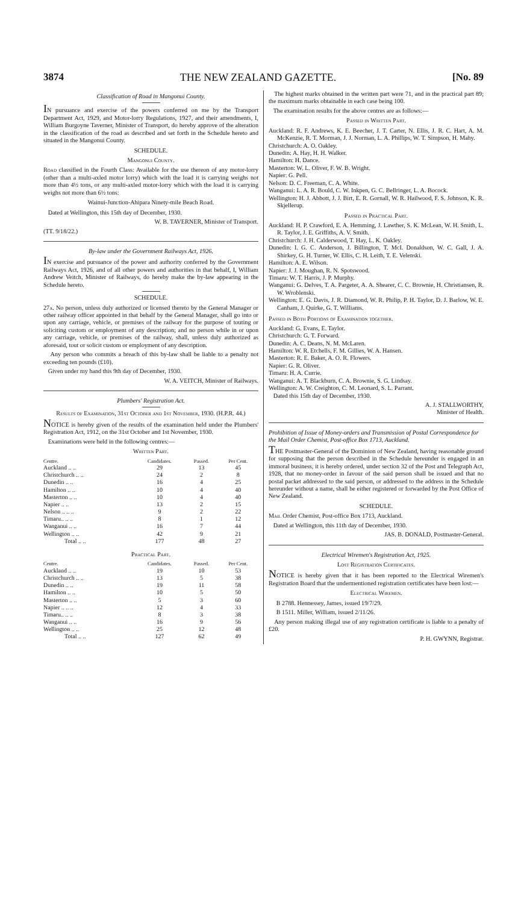3874 THE NEW ZEALAND GAZETTE. [No. 89
Classification of Road in Mangonui County.
IN pursuance and exercise of the powers conferred on me by the Transport Department Act, 1929, and Motor-lorry Regulations, 1927, and their amendments, I, William Burgoyne Taverner, Minister of Transport, do hereby approve of the alteration in the classification of the road as described and set forth in the Schedule hereto and situated in the Mangonui County.
SCHEDULE.
Mangonui County.
Road classified in the Fourth Class: Available for the use thereon of any motor-lorry (other than a multi-axled motor lorry) which with the load it is carrying weighs not more than 4½ tons, or any multi-axled motor-lorry which with the load it is carrying weighs not more than 6½ tons:
Wainui-Junction-Ahipara Ninety-mile Beach Road.
Dated at Wellington, this 15th day of December, 1930.
W. B. TAVERNER, Minister of Transport.
(TT. 9/18/22.)
By-law under the Government Railways Act, 1926.
IN exercise and pursuance of the power and authority conferred by the Government Railways Act, 1926, and of all other powers and authorities in that behalf, I, William Andrew Veitch, Minister of Railways, do hereby make the by-law appearing in the Schedule hereto.
SCHEDULE.
27a. No person, unless duly authorized or licensed thereto by the General Manager or other railway officer appointed in that behalf by the General Manager, shall go into or upon any carriage, vehicle, or premises of the railway for the purpose of touting or soliciting custom or employment of any description; and no person while in or upon any carriage, vehicle, or premises of the railway, shall, unless duly authorized as aforesaid, tout or solicit custom or employment of any description.
Any person who commits a breach of this by-law shall be liable to a penalty not exceeding ten pounds (£10).
Given under my hand this 9th day of December, 1930.
W. A. VEITCH, Minister of Railways.
Plumbers' Registration Act.
Results of Examination, 31st October and 1st November, 1930. (H.P.R. 44.)
NOTICE is hereby given of the results of the examination held under the Plumbers' Registration Act, 1912, on the 31st October and 1st November, 1930.
Examinations were held in the following centres:—
Written Part.
| Centre. | Candidates. | Passed. | Per Cent. |
| --- | --- | --- | --- |
| Auckland .. .. | 29 | 13 | 45 |
| Christchurch .. .. | 24 | 2 | 8 |
| Dunedin .. .. | 16 | 4 | 25 |
| Hamilton .. .. | 10 | 4 | 40 |
| Masterton .. .. | 10 | 4 | 40 |
| Napier .. .. | 13 | 2 | 15 |
| Nelson .. .. .. | 9 | 2 | 22 |
| Timaru.. .. .. | 8 | 1 | 12 |
| Wanganui .. .. | 16 | 7 | 44 |
| Wellington .. .. | 42 | 9 | 21 |
| Total .. .. | 177 | 48 | 27 |
Practical Part.
| Centre. | Candidates. | Passed. | Per Cent. |
| --- | --- | --- | --- |
| Auckland .. .. | 19 | 10 | 53 |
| Christchurch .. .. | 13 | 5 | 38 |
| Dunedin .. .. | 19 | 11 | 58 |
| Hamilton .. .. | 10 | 5 | 50 |
| Masterton .. .. | 5 | 3 | 60 |
| Napier .. .. .. | 12 | 4 | 33 |
| Timaru.. .. .. | 8 | 3 | 38 |
| Wanganui .. .. | 16 | 9 | 56 |
| Wellington .. .. | 25 | 12 | 48 |
| Total .. .. | 127 | 62 | 49 |
The highest marks obtained in the written part were 71, and in the practical part 89; the maximum marks obtainable in each case being 100.
The examination results for the above centres are as follows:—
Passed in Written Part.
Auckland: R. F. Andrews, K. E. Beecher, J. T. Carter, N. Ellis, J. R. C. Hart, A. M. McKenzie, R. T. Morman, J. J. Norman, L. A. Phillips, W. T. Simpson, H. Mahy.
Christchurch: A. O. Oakley.
Dunedin: A. Hay, H. H. Walker.
Hamilton: H. Dance.
Masterton: W. L. Oliver, F. W. B. Wright.
Napier: G. Pell.
Nelson: D. C. Freeman, C. A. White.
Wanganui: L. A. R. Bould, C. W. Inkpen, G. C. Bellringer, L. A. Bocock.
Wellington: H. J. Abbott, J. J. Birt, E. R. Gornall, W. R. Hailwood, F. S. Johnson, K. R. Skjellerup.
Passed in Practical Part.
Auckland: H. P. Crawford, E. A. Hemming, J. Lawther, S. K. McLean, W. H. Smith, L. R. Taylor, J. E. Griffiths, A. V. Smith.
Christchurch: J. H. Calderwood, T. Hay, L. K. Oakley.
Dunedin: I. G. C. Anderson, J. Billington, T. McI. Donaldson, W. C. Gall, J. A. Shirkey, G. H. Turner, W. Ellis, C. H. Leith, T. E. Velenski.
Hamilton: A. E. Wilson.
Napier: J. J. Moughan, R. N. Spotswood.
Timaru: W. T. Harris, J. P. Murphy.
Wanganui: G. Delves, T. A. Pargeter, A. A. Shearer, C. C. Brownie, H. Christiansen, R. W. Wroblenski.
Wellington: E. G. Davis, J. R. Diamond, W. R. Philip, P. H. Taylor, D. J. Barlow, W. E. Canham, J. Quirke, G. T. Williams.
Passed in Both Portions of Examination together.
Auckland: G. Evans, E. Taylor.
Christchurch: G. T. Forward.
Dunedin: A. C. Deans, N. M. McLaren.
Hamilton: W. R. Etchells, F. M. Gillies, W. A. Hansen.
Masterton: R. E. Baker, A. O. R. Flowers.
Napier: G. R. Oliver.
Timaru: H. A. Currie.
Wanganui: A. T. Blackburn, C. A. Brownie, S. G. Lindsay.
Wellington: A. W. Creighton, C. M. Leonard, S. L. Parrant.
Dated this 15th day of December, 1930.
A. J. STALLWORTHY,
Minister of Health.
Prohibition of Issue of Money-orders and Transmission of Postal Correspondence for the Mail Order Chemist, Post-office Box 1713, Auckland.
THE Postmaster-General of the Dominion of New Zealand, having reasonable ground for supposing that the person described in the Schedule hereunder is engaged in an immoral business, it is hereby ordered, under section 32 of the Post and Telegraph Act, 1928, that no money-order in favour of the said person shall be issued and that no postal packet addressed to the said person, or addressed to the address in the Schedule hereunder without a name, shall be either registered or forwarded by the Post Office of New Zealand.
SCHEDULE.
Mail Order Chemist, Post-office Box 1713, Auckland.
Dated at Wellington, this 11th day of December, 1930.
JAS. B. DONALD, Postmaster-General.
Electrical Wiremen's Registration Act, 1925.
Lost Registration Certificates.
NOTICE is hereby given that it has been reported to the Electrical Wiremen's Registration Board that the undermentioned registration certificates have been lost:—
Electrical Wiremen.
B 2788. Hennessey, James, issued 19/7/29.
B 1511. Miller, William, issued 2/11/26.
Any person making illegal use of any registration certificate is liable to a penalty of £20.
P. H. GWYNN, Registrar.